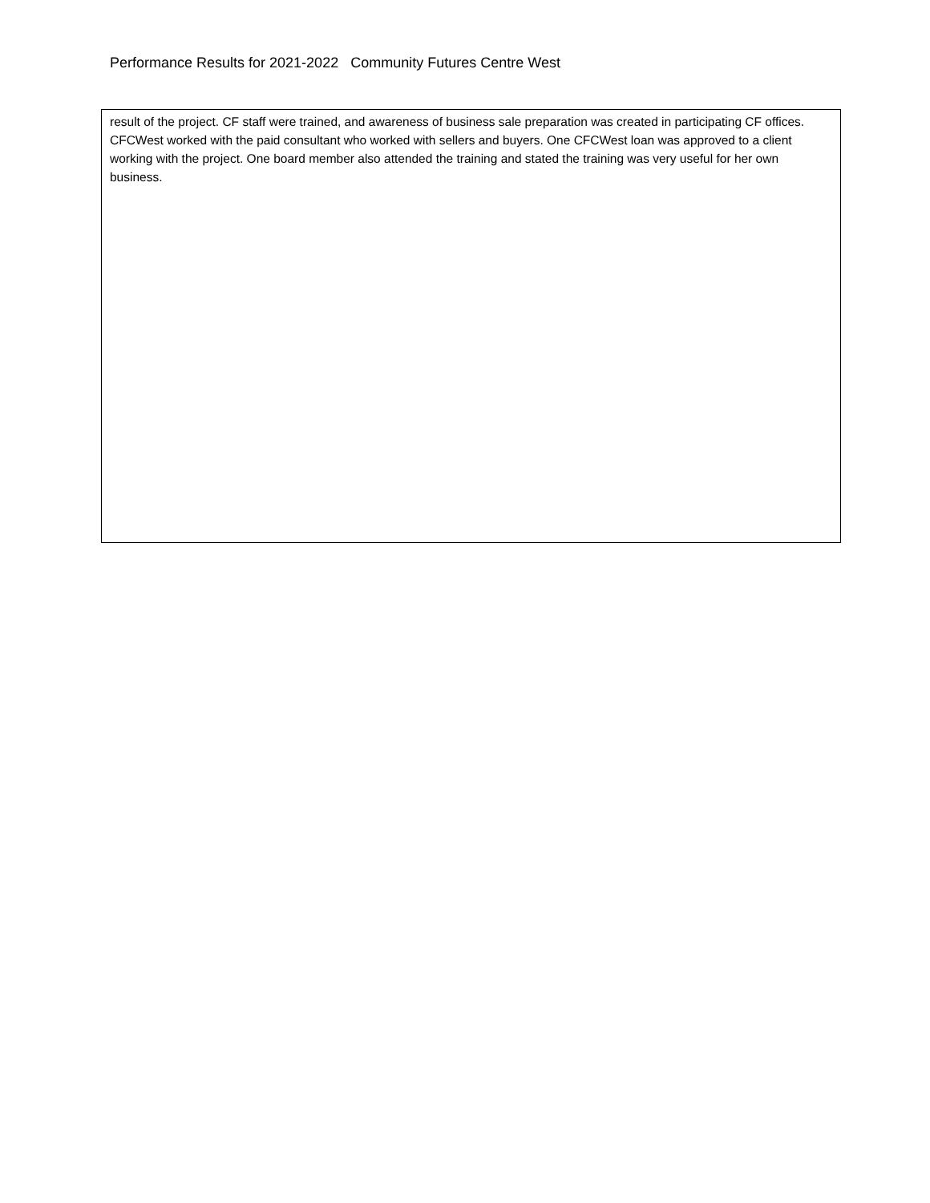Performance Results for 2021-2022 Community Futures Centre West
| result of the project. CF staff were trained, and awareness of business sale preparation was created in participating CF offices. CFCWest worked with the paid consultant who worked with sellers and buyers. One CFCWest loan was approved to a client working with the project. One board member also attended the training and stated the training was very useful for her own business. |